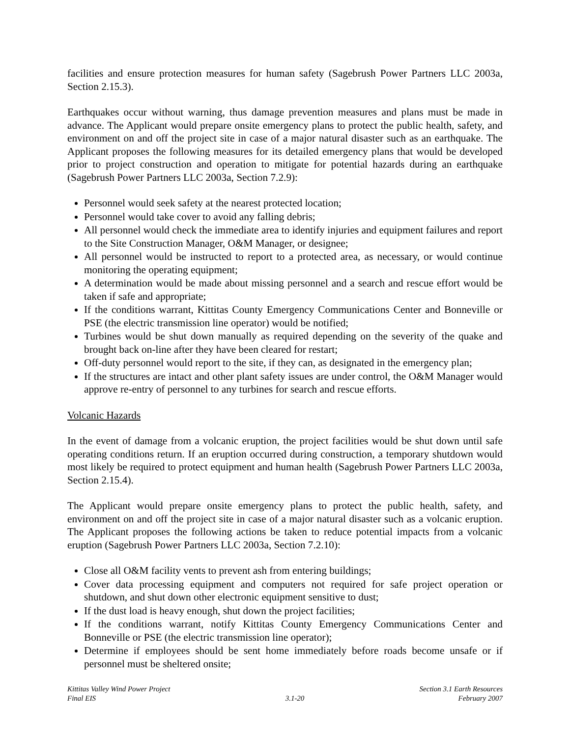facilities and ensure protection measures for human safety (Sagebrush Power Partners LLC 2003a, Section 2.15.3).
Earthquakes occur without warning, thus damage prevention measures and plans must be made in advance. The Applicant would prepare onsite emergency plans to protect the public health, safety, and environment on and off the project site in case of a major natural disaster such as an earthquake. The Applicant proposes the following measures for its detailed emergency plans that would be developed prior to project construction and operation to mitigate for potential hazards during an earthquake (Sagebrush Power Partners LLC 2003a, Section 7.2.9):
Personnel would seek safety at the nearest protected location;
Personnel would take cover to avoid any falling debris;
All personnel would check the immediate area to identify injuries and equipment failures and report to the Site Construction Manager, O&M Manager, or designee;
All personnel would be instructed to report to a protected area, as necessary, or would continue monitoring the operating equipment;
A determination would be made about missing personnel and a search and rescue effort would be taken if safe and appropriate;
If the conditions warrant, Kittitas County Emergency Communications Center and Bonneville or PSE (the electric transmission line operator) would be notified;
Turbines would be shut down manually as required depending on the severity of the quake and brought back on-line after they have been cleared for restart;
Off-duty personnel would report to the site, if they can, as designated in the emergency plan;
If the structures are intact and other plant safety issues are under control, the O&M Manager would approve re-entry of personnel to any turbines for search and rescue efforts.
Volcanic Hazards
In the event of damage from a volcanic eruption, the project facilities would be shut down until safe operating conditions return. If an eruption occurred during construction, a temporary shutdown would most likely be required to protect equipment and human health (Sagebrush Power Partners LLC 2003a, Section 2.15.4).
The Applicant would prepare onsite emergency plans to protect the public health, safety, and environment on and off the project site in case of a major natural disaster such as a volcanic eruption. The Applicant proposes the following actions be taken to reduce potential impacts from a volcanic eruption (Sagebrush Power Partners LLC 2003a, Section 7.2.10):
Close all O&M facility vents to prevent ash from entering buildings;
Cover data processing equipment and computers not required for safe project operation or shutdown, and shut down other electronic equipment sensitive to dust;
If the dust load is heavy enough, shut down the project facilities;
If the conditions warrant, notify Kittitas County Emergency Communications Center and Bonneville or PSE (the electric transmission line operator);
Determine if employees should be sent home immediately before roads become unsafe or if personnel must be sheltered onsite;
Kittitas Valley Wind Power Project
Final EIS
3.1-20 Section 3.1 Earth Resources
February 2007